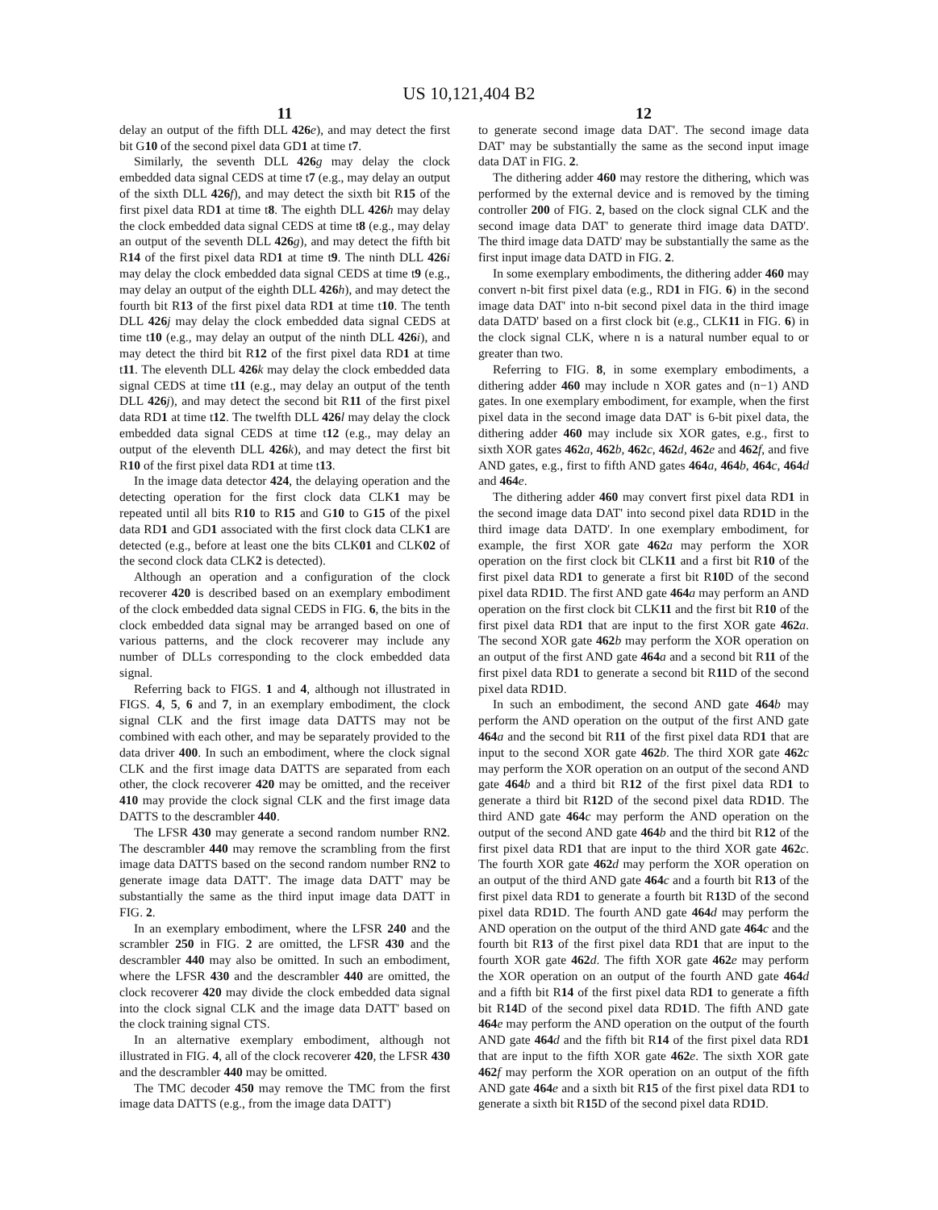US 10,121,404 B2
11
delay an output of the fifth DLL 426 e), and may detect the first bit G10 of the second pixel data GD1 at time t7.
Similarly, the seventh DLL 426 g may delay the clock embedded data signal CEDS at time t7 (e.g., may delay an output of the sixth DLL 426 f), and may detect the sixth bit R15 of the first pixel data RD1 at time t8. The eighth DLL 426 h may delay the clock embedded data signal CEDS at time t8 (e.g., may delay an output of the seventh DLL 426 g), and may detect the fifth bit R14 of the first pixel data RD1 at time t9. The ninth DLL 426 i may delay the clock embedded data signal CEDS at time t9 (e.g., may delay an output of the eighth DLL 426 h), and may detect the fourth bit R13 of the first pixel data RD1 at time t10. The tenth DLL 426 j may delay the clock embedded data signal CEDS at time t10 (e.g., may delay an output of the ninth DLL 426 i), and may detect the third bit R12 of the first pixel data RD1 at time t11. The eleventh DLL 426 k may delay the clock embedded data signal CEDS at time t11 (e.g., may delay an output of the tenth DLL 426 j), and may detect the second bit R11 of the first pixel data RD1 at time t12. The twelfth DLL 426 l may delay the clock embedded data signal CEDS at time t12 (e.g., may delay an output of the eleventh DLL 426 k), and may detect the first bit R10 of the first pixel data RD1 at time t13.
In the image data detector 424, the delaying operation and the detecting operation for the first clock data CLK1 may be repeated until all bits R10 to R15 and G10 to G15 of the pixel data RD1 and GD1 associated with the first clock data CLK1 are detected (e.g., before at least one the bits CLK01 and CLK02 of the second clock data CLK2 is detected).
Although an operation and a configuration of the clock recoverer 420 is described based on an exemplary embodiment of the clock embedded data signal CEDS in FIG. 6, the bits in the clock embedded data signal may be arranged based on one of various patterns, and the clock recoverer may include any number of DLLs corresponding to the clock embedded data signal.
Referring back to FIGS. 1 and 4, although not illustrated in FIGS. 4, 5, 6 and 7, in an exemplary embodiment, the clock signal CLK and the first image data DATTS may not be combined with each other, and may be separately provided to the data driver 400. In such an embodiment, where the clock signal CLK and the first image data DATTS are separated from each other, the clock recoverer 420 may be omitted, and the receiver 410 may provide the clock signal CLK and the first image data DATTS to the descrambler 440.
The LFSR 430 may generate a second random number RN2. The descrambler 440 may remove the scrambling from the first image data DATTS based on the second random number RN2 to generate image data DATT'. The image data DATT' may be substantially the same as the third input image data DATT in FIG. 2.
In an exemplary embodiment, where the LFSR 240 and the scrambler 250 in FIG. 2 are omitted, the LFSR 430 and the descrambler 440 may also be omitted. In such an embodiment, where the LFSR 430 and the descrambler 440 are omitted, the clock recoverer 420 may divide the clock embedded data signal into the clock signal CLK and the image data DATT' based on the clock training signal CTS.
In an alternative exemplary embodiment, although not illustrated in FIG. 4, all of the clock recoverer 420, the LFSR 430 and the descrambler 440 may be omitted.
The TMC decoder 450 may remove the TMC from the first image data DATTS (e.g., from the image data DATT')
12
to generate second image data DAT'. The second image data DAT' may be substantially the same as the second input image data DAT in FIG. 2.
The dithering adder 460 may restore the dithering, which was performed by the external device and is removed by the timing controller 200 of FIG. 2, based on the clock signal CLK and the second image data DAT' to generate third image data DATD'. The third image data DATD' may be substantially the same as the first input image data DATD in FIG. 2.
In some exemplary embodiments, the dithering adder 460 may convert n-bit first pixel data (e.g., RD1 in FIG. 6) in the second image data DAT' into n-bit second pixel data in the third image data DATD' based on a first clock bit (e.g., CLK11 in FIG. 6) in the clock signal CLK, where n is a natural number equal to or greater than two.
Referring to FIG. 8, in some exemplary embodiments, a dithering adder 460 may include n XOR gates and (n−1) AND gates. In one exemplary embodiment, for example, when the first pixel data in the second image data DAT' is 6-bit pixel data, the dithering adder 460 may include six XOR gates, e.g., first to sixth XOR gates 462 a, 462 b, 462 c, 462 d, 462 e and 462 f, and five AND gates, e.g., first to fifth AND gates 464 a, 464 b, 464 c, 464 d and 464 e.
The dithering adder 460 may convert first pixel data RD1 in the second image data DAT' into second pixel data RD1 D in the third image data DATD'. In one exemplary embodiment, for example, the first XOR gate 462 a may perform the XOR operation on the first clock bit CLK11 and a first bit R10 of the first pixel data RD1 to generate a first bit R10 D of the second pixel data RD1 D. The first AND gate 464 a may perform an AND operation on the first clock bit CLK11 and the first bit R10 of the first pixel data RD1 that are input to the first XOR gate 462 a. The second XOR gate 462 b may perform the XOR operation on an output of the first AND gate 464 a and a second bit R11 of the first pixel data RD1 to generate a second bit R11 D of the second pixel data RD1 D.
In such an embodiment, the second AND gate 464 b may perform the AND operation on the output of the first AND gate 464 a and the second bit R11 of the first pixel data RD1 that are input to the second XOR gate 462 b. The third XOR gate 462 c may perform the XOR operation on an output of the second AND gate 464 b and a third bit R12 of the first pixel data RD1 to generate a third bit R12 D of the second pixel data RD1 D. The third AND gate 464 c may perform the AND operation on the output of the second AND gate 464 b and the third bit R12 of the first pixel data RD1 that are input to the third XOR gate 462 c. The fourth XOR gate 462 d may perform the XOR operation on an output of the third AND gate 464 c and a fourth bit R13 of the first pixel data RD1 to generate a fourth bit R13 D of the second pixel data RD1 D. The fourth AND gate 464 d may perform the AND operation on the output of the third AND gate 464 c and the fourth bit R13 of the first pixel data RD1 that are input to the fourth XOR gate 462 d. The fifth XOR gate 462 e may perform the XOR operation on an output of the fourth AND gate 464 d and a fifth bit R14 of the first pixel data RD1 to generate a fifth bit R14 D of the second pixel data RD1 D. The fifth AND gate 464 e may perform the AND operation on the output of the fourth AND gate 464 d and the fifth bit R14 of the first pixel data RD1 that are input to the fifth XOR gate 462 e. The sixth XOR gate 462 f may perform the XOR operation on an output of the fifth AND gate 464 e and a sixth bit R15 of the first pixel data RD1 to generate a sixth bit R15 D of the second pixel data RD1 D.